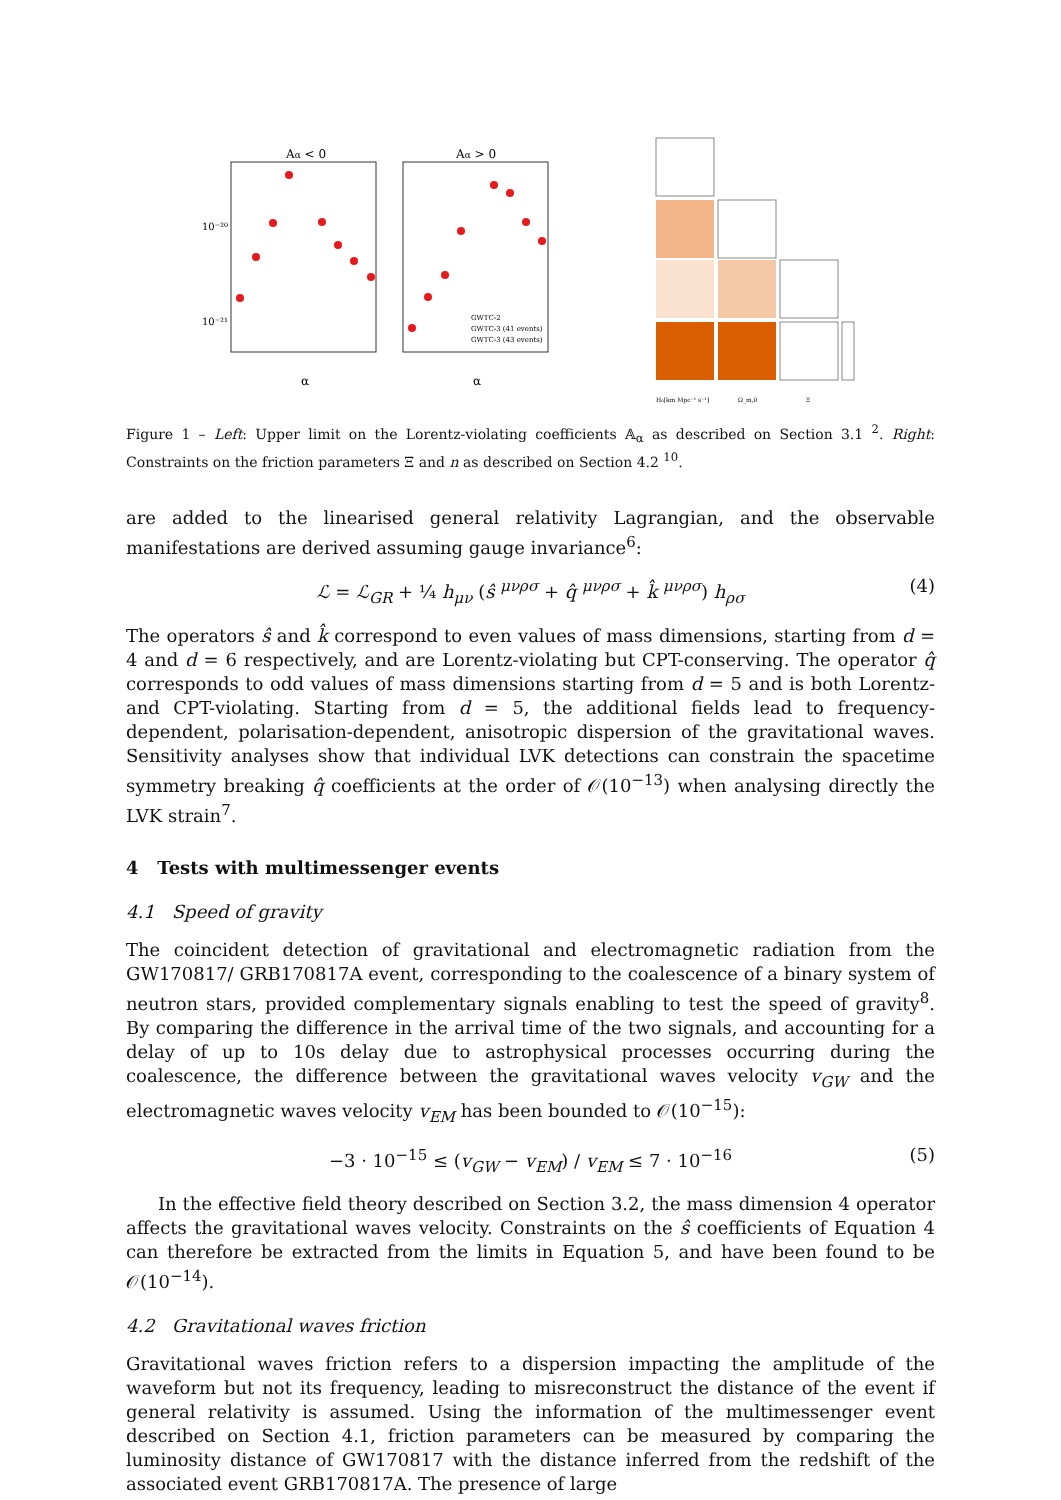Aα < 0
Aα > 0
10⁻²⁰
10⁻²¹
α
α
GWTC-2
GWTC-3 (41 events)
GWTC-3 (43 events)
H₀[km Mpc⁻¹ s⁻¹]
Ω_m,0
Ξ
Figure 1 – Left: Upper limit on the Lorentz-violating coefficients 𝔸<sub>α</sub> as described on Section 3.1 <sup>2</sup>. Right: Constraints on the friction parameters Ξ and n as described on Section 4.2 <sup>10</sup>.
are added to the linearised general relativity Lagrangian, and the observable manifestations are derived assuming gauge invariance<sup>6</sup>:
ℒ = ℒ<sub>GR</sub> + ¼ h<sub>μν</sub> (ŝ <sup>μνρσ</sup> + q̂ <sup>μνρσ</sup> + k̂ <sup>μνρσ</sup>) h<sub>ρσ</sub> (4)
The operators ŝ and k̂ correspond to even values of mass dimensions, starting from d = 4 and d = 6 respectively, and are Lorentz-violating but CPT-conserving. The operator q̂ corresponds to odd values of mass dimensions starting from d = 5 and is both Lorentz- and CPT-violating. Starting from d = 5, the additional fields lead to frequency-dependent, polarisation-dependent, anisotropic dispersion of the gravitational waves. Sensitivity analyses show that individual LVK detections can constrain the spacetime symmetry breaking q̂ coefficients at the order of 𝒪(10<sup>−13</sup>) when analysing directly the LVK strain<sup>7</sup>.
4 Tests with multimessenger events
4.1 Speed of gravity
The coincident detection of gravitational and electromagnetic radiation from the GW170817/ GRB170817A event, corresponding to the coalescence of a binary system of neutron stars, provided complementary signals enabling to test the speed of gravity<sup>8</sup>. By comparing the difference in the arrival time of the two signals, and accounting for a delay of up to 10s delay due to astrophysical processes occurring during the coalescence, the difference between the gravitational waves velocity v<sub>GW</sub> and the electromagnetic waves velocity v<sub>EM</sub> has been bounded to 𝒪(10<sup>−15</sup>):
−3 · 10<sup>−15</sup> ≤ (v<sub>GW</sub> − v<sub>EM</sub>) / v<sub>EM</sub> ≤ 7 · 10<sup>−16</sup> (5)
In the effective field theory described on Section 3.2, the mass dimension 4 operator affects the gravitational waves velocity. Constraints on the ŝ coefficients of Equation 4 can therefore be extracted from the limits in Equation 5, and have been found to be 𝒪(10<sup>−14</sup>).
4.2 Gravitational waves friction
Gravitational waves friction refers to a dispersion impacting the amplitude of the waveform but not its frequency, leading to misreconstruct the distance of the event if general relativity is assumed. Using the information of the multimessenger event described on Section 4.1, friction parameters can be measured by comparing the luminosity distance of GW170817 with the distance inferred from the redshift of the associated event GRB170817A. The presence of large